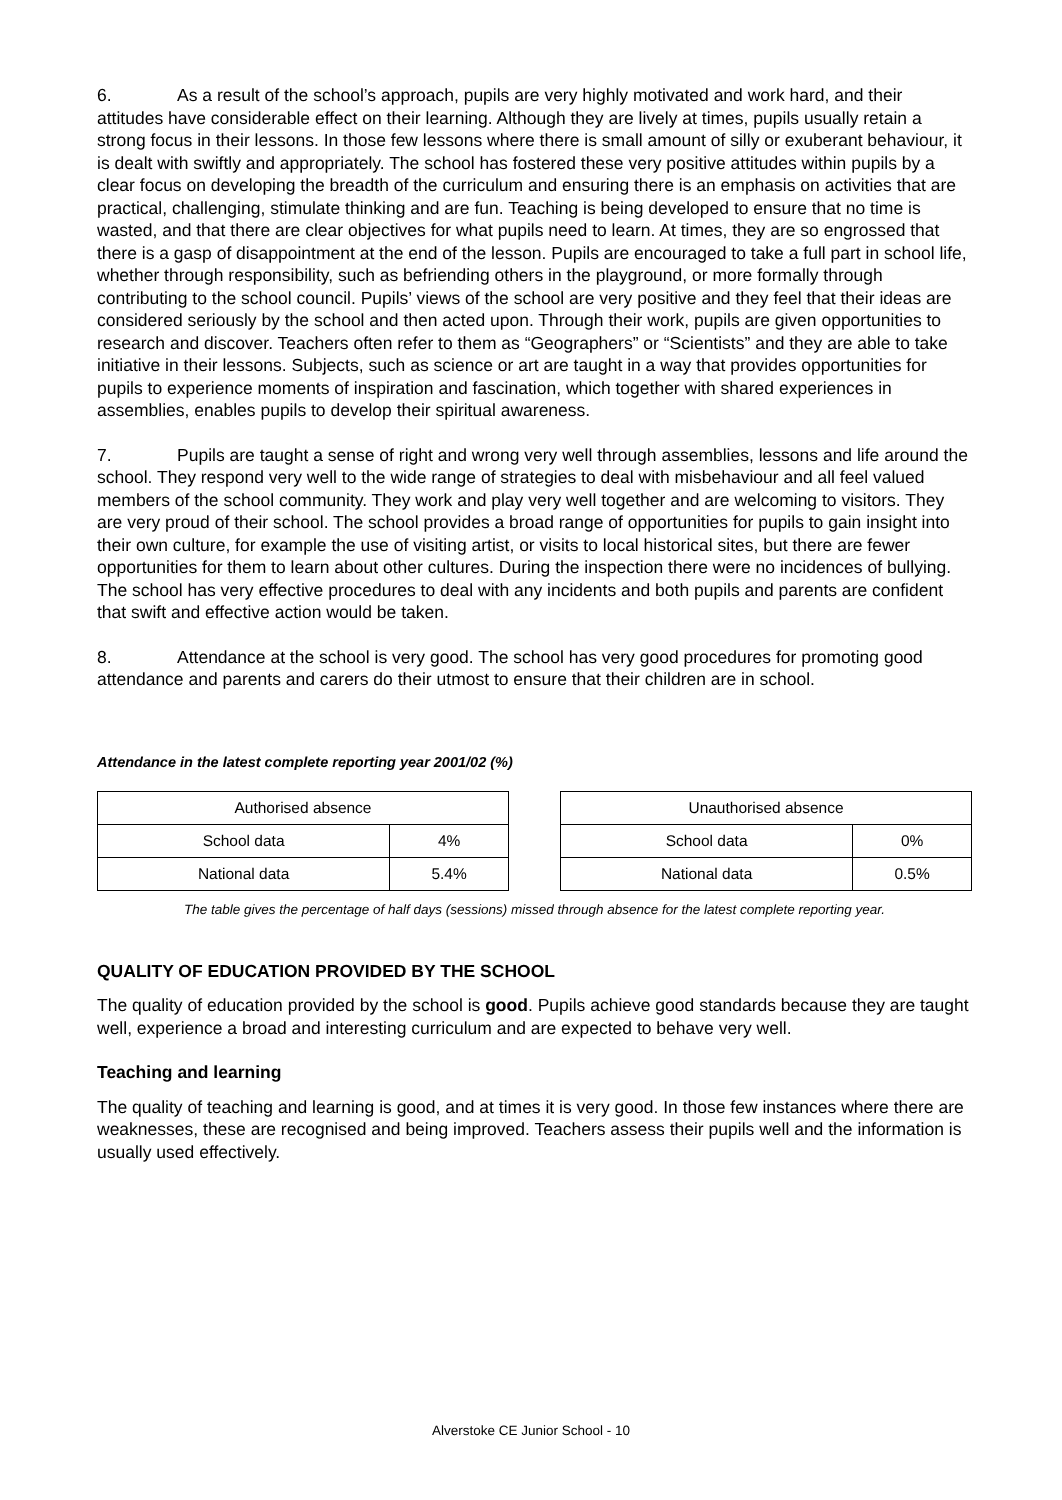6. As a result of the school’s approach, pupils are very highly motivated and work hard, and their attitudes have considerable effect on their learning. Although they are lively at times, pupils usually retain a strong focus in their lessons. In those few lessons where there is small amount of silly or exuberant behaviour, it is dealt with swiftly and appropriately. The school has fostered these very positive attitudes within pupils by a clear focus on developing the breadth of the curriculum and ensuring there is an emphasis on activities that are practical, challenging, stimulate thinking and are fun. Teaching is being developed to ensure that no time is wasted, and that there are clear objectives for what pupils need to learn. At times, they are so engrossed that there is a gasp of disappointment at the end of the lesson. Pupils are encouraged to take a full part in school life, whether through responsibility, such as befriending others in the playground, or more formally through contributing to the school council. Pupils’ views of the school are very positive and they feel that their ideas are considered seriously by the school and then acted upon. Through their work, pupils are given opportunities to research and discover. Teachers often refer to them as “Geographers” or “Scientists” and they are able to take initiative in their lessons. Subjects, such as science or art are taught in a way that provides opportunities for pupils to experience moments of inspiration and fascination, which together with shared experiences in assemblies, enables pupils to develop their spiritual awareness.
7. Pupils are taught a sense of right and wrong very well through assemblies, lessons and life around the school. They respond very well to the wide range of strategies to deal with misbehaviour and all feel valued members of the school community. They work and play very well together and are welcoming to visitors. They are very proud of their school. The school provides a broad range of opportunities for pupils to gain insight into their own culture, for example the use of visiting artist, or visits to local historical sites, but there are fewer opportunities for them to learn about other cultures. During the inspection there were no incidences of bullying. The school has very effective procedures to deal with any incidents and both pupils and parents are confident that swift and effective action would be taken.
8. Attendance at the school is very good. The school has very good procedures for promoting good attendance and parents and carers do their utmost to ensure that their children are in school.
Attendance in the latest complete reporting year 2001/02 (%)
| Authorised absence | |
| --- | --- |
| School data | 4% |
| National data | 5.4% |
| Unauthorised absence | |
| --- | --- |
| School data | 0% |
| National data | 0.5% |
The table gives the percentage of half days (sessions) missed through absence for the latest complete reporting year.
QUALITY OF EDUCATION PROVIDED BY THE SCHOOL
The quality of education provided by the school is good. Pupils achieve good standards because they are taught well, experience a broad and interesting curriculum and are expected to behave very well.
Teaching and learning
The quality of teaching and learning is good, and at times it is very good. In those few instances where there are weaknesses, these are recognised and being improved. Teachers assess their pupils well and the information is usually used effectively.
Alverstoke CE Junior School - 10